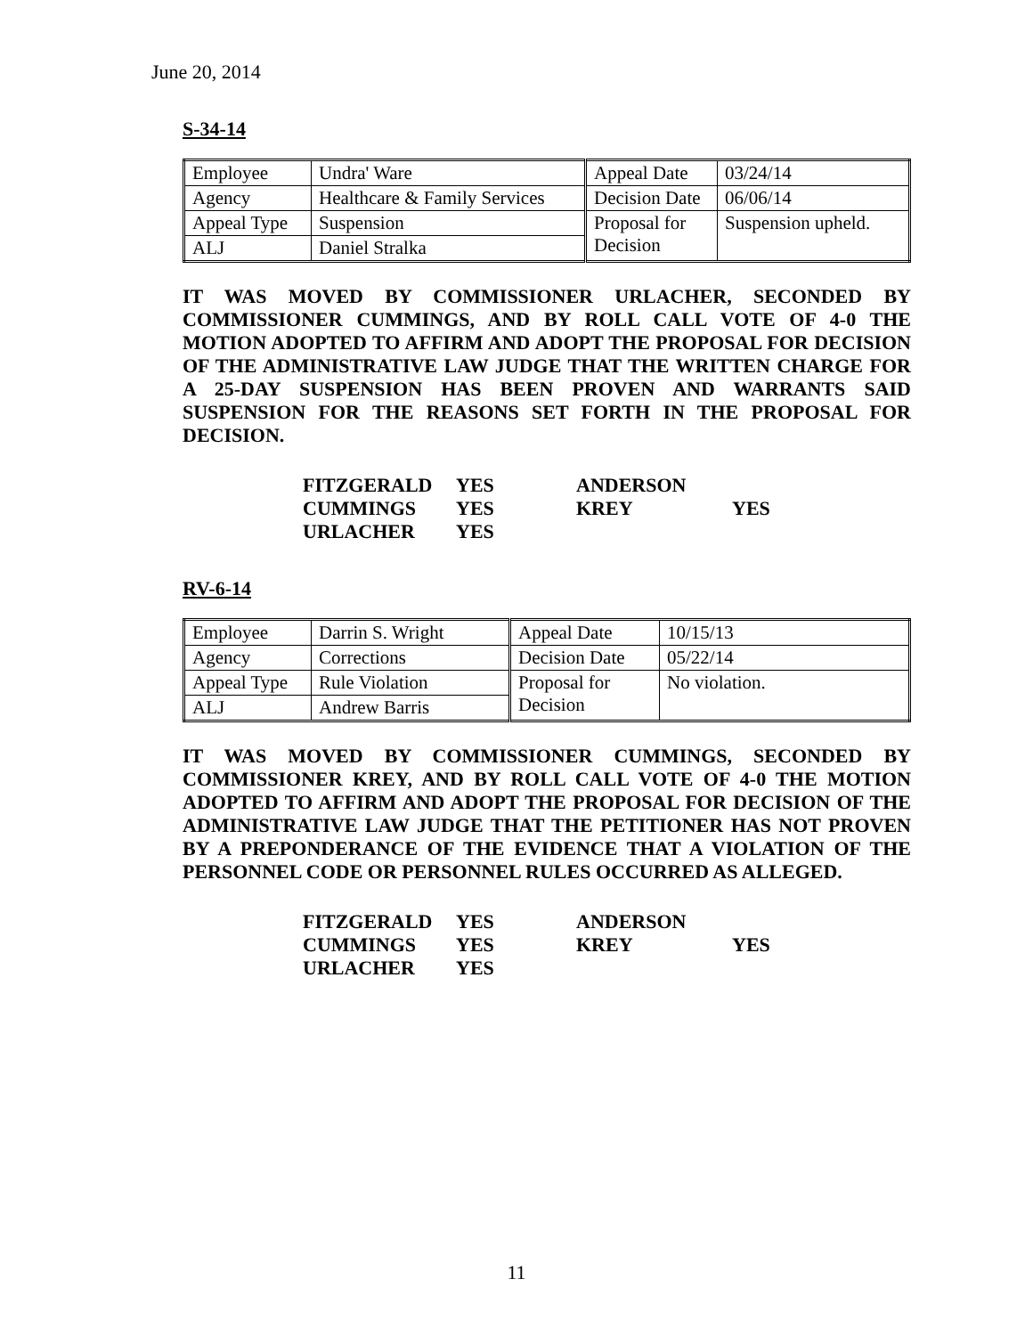June 20, 2014
S-34-14
| Employee | Undra' Ware | Appeal Date | 03/24/14 |
| Agency | Healthcare & Family Services | Decision Date | 06/06/14 |
| Appeal Type | Suspension | Proposal for Decision | Suspension upheld. |
| ALJ | Daniel Stralka | | |
IT WAS MOVED BY COMMISSIONER URLACHER, SECONDED BY COMMISSIONER CUMMINGS, AND BY ROLL CALL VOTE OF 4-0 THE MOTION ADOPTED TO AFFIRM AND ADOPT THE PROPOSAL FOR DECISION OF THE ADMINISTRATIVE LAW JUDGE THAT THE WRITTEN CHARGE FOR A 25-DAY SUSPENSION HAS BEEN PROVEN AND WARRANTS SAID SUSPENSION FOR THE REASONS SET FORTH IN THE PROPOSAL FOR DECISION.
| FITZGERALD | YES | ANDERSON | |
| CUMMINGS | YES | KREY | YES |
| URLACHER | YES | | |
RV-6-14
| Employee | Darrin S. Wright | Appeal Date | 10/15/13 |
| Agency | Corrections | Decision Date | 05/22/14 |
| Appeal Type | Rule Violation | Proposal for Decision | No violation. |
| ALJ | Andrew Barris | | |
IT WAS MOVED BY COMMISSIONER CUMMINGS, SECONDED BY COMMISSIONER KREY, AND BY ROLL CALL VOTE OF 4-0 THE MOTION ADOPTED TO AFFIRM AND ADOPT THE PROPOSAL FOR DECISION OF THE ADMINISTRATIVE LAW JUDGE THAT THE PETITIONER HAS NOT PROVEN BY A PREPONDERANCE OF THE EVIDENCE THAT A VIOLATION OF THE PERSONNEL CODE OR PERSONNEL RULES OCCURRED AS ALLEGED.
| FITZGERALD | YES | ANDERSON | |
| CUMMINGS | YES | KREY | YES |
| URLACHER | YES | | |
11